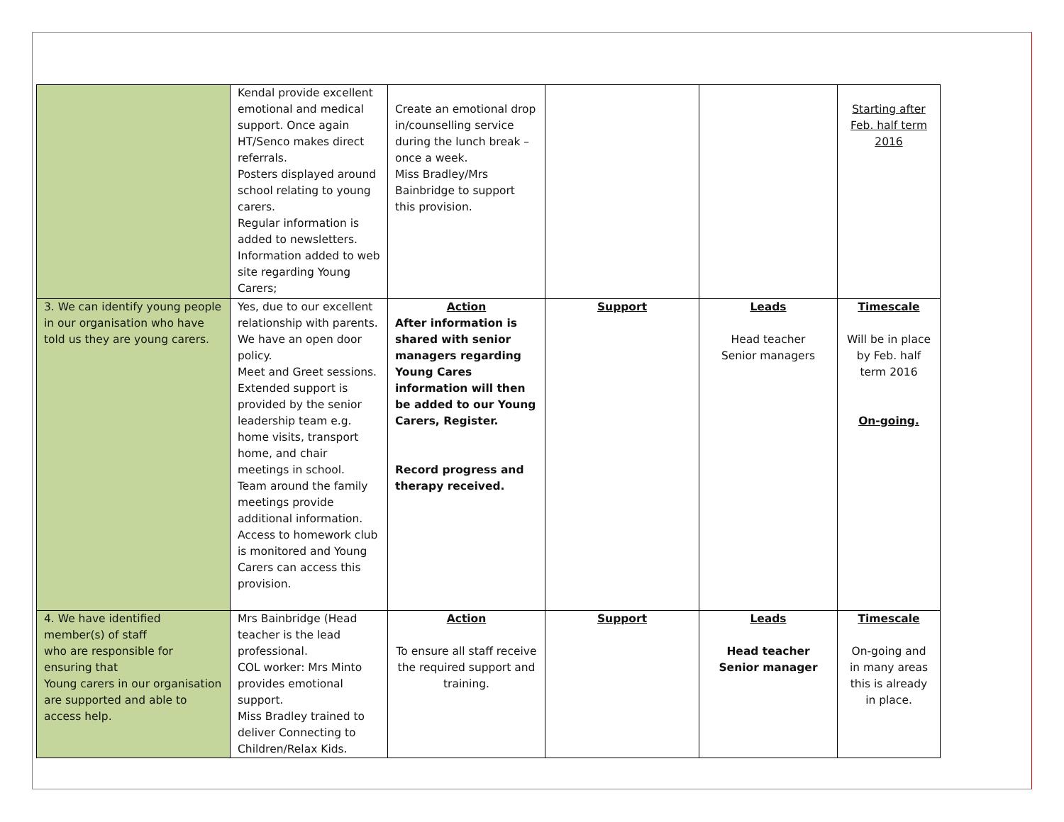| | Kendal provide excellent emotional and medical support. Once again HT/Senco makes direct referrals. Posters displayed around school relating to young carers. Regular information is added to newsletters. Information added to web site regarding Young Carers; | Create an emotional drop in/counselling service during the lunch break – once a week. Miss Bradley/Mrs Bainbridge to support this provision. | | | Starting after Feb. half term 2016 |
| 3. We can identify young people in our organisation who have told us they are young carers. | Yes, due to our excellent relationship with parents. We have an open door policy. Meet and Greet sessions. Extended support is provided by the senior leadership team e.g. home visits, transport home, and chair meetings in school. Team around the family meetings provide additional information. Access to homework club is monitored and Young Carers can access this provision. | Action After information is shared with senior managers regarding Young Cares information will then be added to our Young Carers, Register. Record progress and therapy received. | Support | Leads Head teacher Senior managers | Timescale Will be in place by Feb. half term 2016 On-going. |
| 4. We have identified member(s) of staff who are responsible for ensuring that Young carers in our organisation are supported and able to access help. | Mrs Bainbridge (Head teacher is the lead professional. COL worker: Mrs Minto provides emotional support. Miss Bradley trained to deliver Connecting to Children/Relax Kids. | Action To ensure all staff receive the required support and training. | Support | Leads Head teacher Senior manager | Timescale On-going and in many areas this is already in place. |